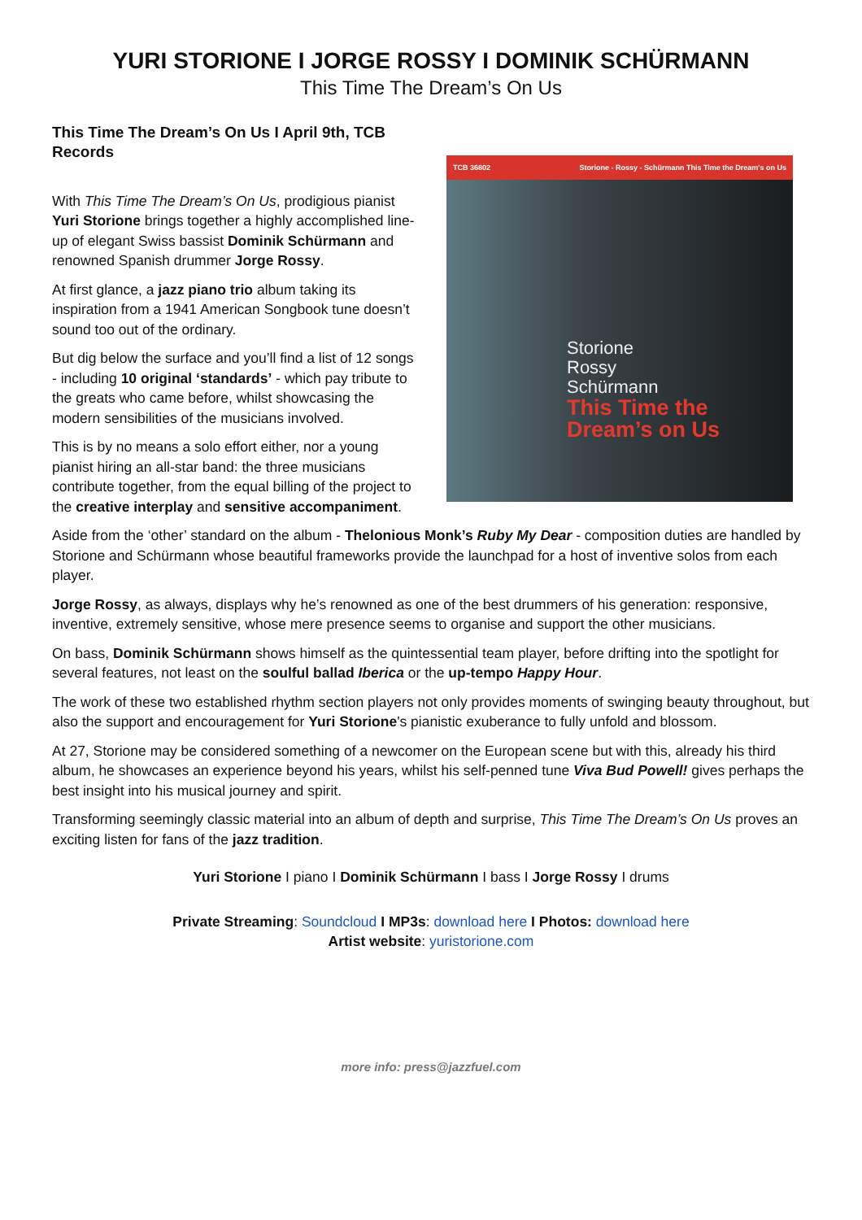YURI STORIONE I JORGE ROSSY I DOMINIK SCHÜRMANN
This Time The Dream’s On Us
This Time The Dream’s On Us I April 9th, TCB Records
With This Time The Dream’s On Us, prodigious pianist Yuri Storione brings together a highly accomplished line-up of elegant Swiss bassist Dominik Schürmann and renowned Spanish drummer Jorge Rossy.
At first glance, a jazz piano trio album taking its inspiration from a 1941 American Songbook tune doesn’t sound too out of the ordinary.
But dig below the surface and you’ll find a list of 12 songs - including 10 original ‘standards’ - which pay tribute to the greats who came before, whilst showcasing the modern sensibilities of the musicians involved.
This is by no means a solo effort either, nor a young pianist hiring an all-star band: the three musicians contribute together, from the equal billing of the project to the creative interplay and sensitive accompaniment.
TCB 36802 Storione - Rossy - Schürmann This Time the Dream's on Us
Storione
Rossy
Schürmann
This Time the Dream’s on Us
Aside from the ‘other’ standard on the album - Thelonious Monk’s Ruby My Dear - composition duties are handled by Storione and Schürmann whose beautiful frameworks provide the launchpad for a host of inventive solos from each player.
Jorge Rossy, as always, displays why he’s renowned as one of the best drummers of his generation: responsive, inventive, extremely sensitive, whose mere presence seems to organise and support the other musicians.
On bass, Dominik Schürmann shows himself as the quintessential team player, before drifting into the spotlight for several features, not least on the soulful ballad Iberica or the up-tempo Happy Hour.
The work of these two established rhythm section players not only provides moments of swinging beauty throughout, but also the support and encouragement for Yuri Storione's pianistic exuberance to fully unfold and blossom.
At 27, Storione may be considered something of a newcomer on the European scene but with this, already his third album, he showcases an experience beyond his years, whilst his self-penned tune Viva Bud Powell! gives perhaps the best insight into his musical journey and spirit.
Transforming seemingly classic material into an album of depth and surprise, This Time The Dream’s On Us proves an exciting listen for fans of the jazz tradition.
Yuri Storione I piano I Dominik Schürmann I bass I Jorge Rossy I drums
Private Streaming: Soundcloud I MP3s: download here I Photos: download here
Artist website: yuristorione.com
more info: press@jazzfuel.com